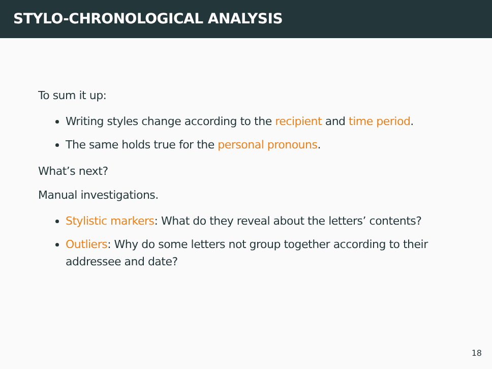STYLO-CHRONOLOGICAL ANALYSIS
To sum it up:
Writing styles change according to the recipient and time period.
The same holds true for the personal pronouns.
What’s next?
Manual investigations.
Stylistic markers: What do they reveal about the letters’ contents?
Outliers: Why do some letters not group together according to their addressee and date?
18